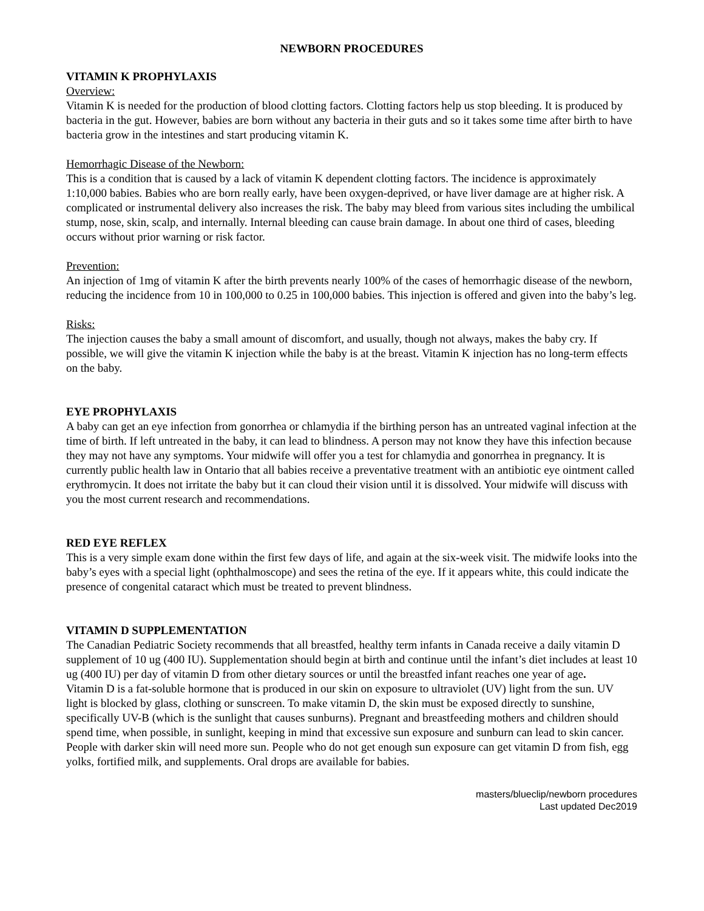NEWBORN PROCEDURES
VITAMIN K PROPHYLAXIS
Overview:
Vitamin K is needed for the production of blood clotting factors. Clotting factors help us stop bleeding. It is produced by bacteria in the gut. However, babies are born without any bacteria in their guts and so it takes some time after birth to have bacteria grow in the intestines and start producing vitamin K.
Hemorrhagic Disease of the Newborn:
This is a condition that is caused by a lack of vitamin K dependent clotting factors. The incidence is approximately 1:10,000 babies. Babies who are born really early, have been oxygen-deprived, or have liver damage are at higher risk. A complicated or instrumental delivery also increases the risk. The baby may bleed from various sites including the umbilical stump, nose, skin, scalp, and internally. Internal bleeding can cause brain damage. In about one third of cases, bleeding occurs without prior warning or risk factor.
Prevention:
An injection of 1mg of vitamin K after the birth prevents nearly 100% of the cases of hemorrhagic disease of the newborn, reducing the incidence from 10 in 100,000 to 0.25 in 100,000 babies. This injection is offered and given into the baby’s leg.
Risks:
The injection causes the baby a small amount of discomfort, and usually, though not always, makes the baby cry. If possible, we will give the vitamin K injection while the baby is at the breast. Vitamin K injection has no long-term effects on the baby.
EYE PROPHYLAXIS
A baby can get an eye infection from gonorrhea or chlamydia if the birthing person has an untreated vaginal infection at the time of birth. If left untreated in the baby, it can lead to blindness. A person may not know they have this infection because they may not have any symptoms. Your midwife will offer you a test for chlamydia and gonorrhea in pregnancy. It is currently public health law in Ontario that all babies receive a preventative treatment with an antibiotic eye ointment called erythromycin. It does not irritate the baby but it can cloud their vision until it is dissolved. Your midwife will discuss with you the most current research and recommendations.
RED EYE REFLEX
This is a very simple exam done within the first few days of life, and again at the six-week visit. The midwife looks into the baby’s eyes with a special light (ophthalmoscope) and sees the retina of the eye. If it appears white, this could indicate the presence of congenital cataract which must be treated to prevent blindness.
VITAMIN D SUPPLEMENTATION
The Canadian Pediatric Society recommends that all breastfed, healthy term infants in Canada receive a daily vitamin D supplement of 10 ug (400 IU). Supplementation should begin at birth and continue until the infant’s diet includes at least 10 ug (400 IU) per day of vitamin D from other dietary sources or until the breastfed infant reaches one year of age.
Vitamin D is a fat-soluble hormone that is produced in our skin on exposure to ultraviolet (UV) light from the sun. UV light is blocked by glass, clothing or sunscreen. To make vitamin D, the skin must be exposed directly to sunshine, specifically UV-B (which is the sunlight that causes sunburns). Pregnant and breastfeeding mothers and children should spend time, when possible, in sunlight, keeping in mind that excessive sun exposure and sunburn can lead to skin cancer. People with darker skin will need more sun. People who do not get enough sun exposure can get vitamin D from fish, egg yolks, fortified milk, and supplements. Oral drops are available for babies.
masters/blueclip/newborn procedures
Last updated Dec2019